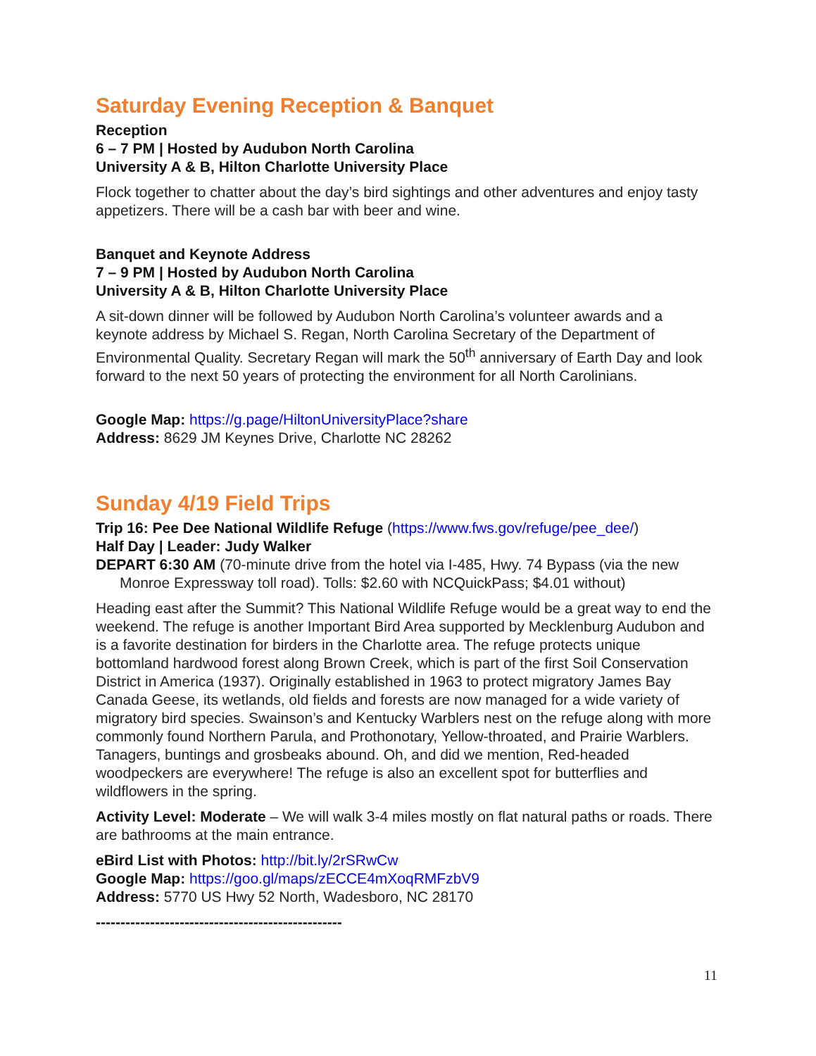Saturday Evening Reception & Banquet
Reception
6 – 7 PM | Hosted by Audubon North Carolina
University A & B, Hilton Charlotte University Place
Flock together to chatter about the day’s bird sightings and other adventures and enjoy tasty appetizers. There will be a cash bar with beer and wine.
Banquet and Keynote Address
7 – 9 PM | Hosted by Audubon North Carolina
University A & B, Hilton Charlotte University Place
A sit-down dinner will be followed by Audubon North Carolina’s volunteer awards and a keynote address by Michael S. Regan, North Carolina Secretary of the Department of Environmental Quality. Secretary Regan will mark the 50<sup>th</sup> anniversary of Earth Day and look forward to the next 50 years of protecting the environment for all North Carolinians.
Google Map: https://g.page/HiltonUniversityPlace?share
Address: 8629 JM Keynes Drive, Charlotte NC 28262
Sunday 4/19 Field Trips
Trip 16: Pee Dee National Wildlife Refuge (https://www.fws.gov/refuge/pee_dee/)
Half Day | Leader: Judy Walker
DEPART 6:30 AM (70-minute drive from the hotel via I-485, Hwy. 74 Bypass (via the new Monroe Expressway toll road). Tolls: $2.60 with NCQuickPass; $4.01 without)
Heading east after the Summit? This National Wildlife Refuge would be a great way to end the weekend. The refuge is another Important Bird Area supported by Mecklenburg Audubon and is a favorite destination for birders in the Charlotte area. The refuge protects unique bottomland hardwood forest along Brown Creek, which is part of the first Soil Conservation District in America (1937). Originally established in 1963 to protect migratory James Bay Canada Geese, its wetlands, old fields and forests are now managed for a wide variety of migratory bird species. Swainson’s and Kentucky Warblers nest on the refuge along with more commonly found Northern Parula, and Prothonotary, Yellow-throated, and Prairie Warblers. Tanagers, buntings and grosbeaks abound. Oh, and did we mention, Red-headed woodpeckers are everywhere! The refuge is also an excellent spot for butterflies and wildflowers in the spring.
Activity Level: Moderate – We will walk 3-4 miles mostly on flat natural paths or roads. There are bathrooms at the main entrance.
eBird List with Photos: http://bit.ly/2rSRwCw
Google Map: https://goo.gl/maps/zECCE4mXoqRMFzbV9
Address: 5770 US Hwy 52 North, Wadesboro, NC 28170
--------------------------------------------------
11